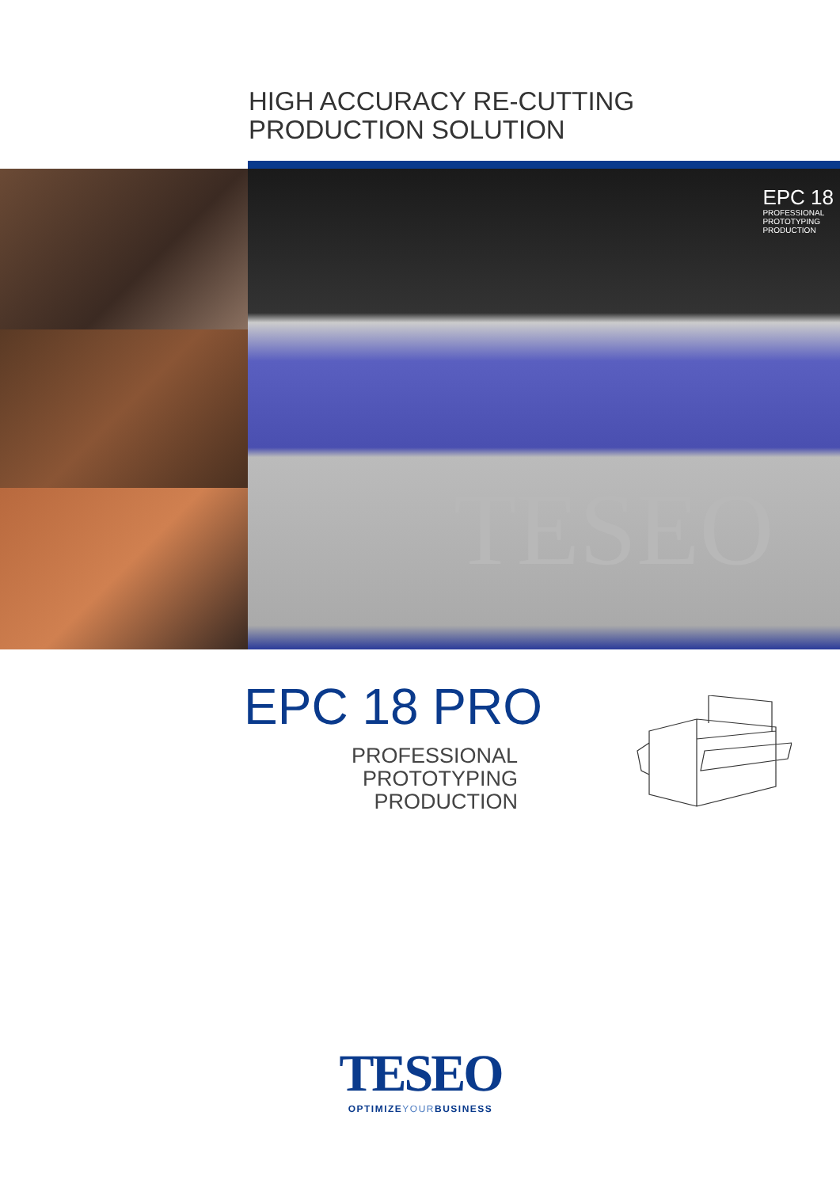HIGH ACCURACY RE-CUTTING
PRODUCTION SOLUTION
EPC 18
PROFESSIONAL
PROTOTYPING
PRODUCTION
TESEO
EPC 18 PRO
PROFESSIONAL
PROTOTYPING
PRODUCTION
TESEO
OPTIMIZEYOURBUSINESS